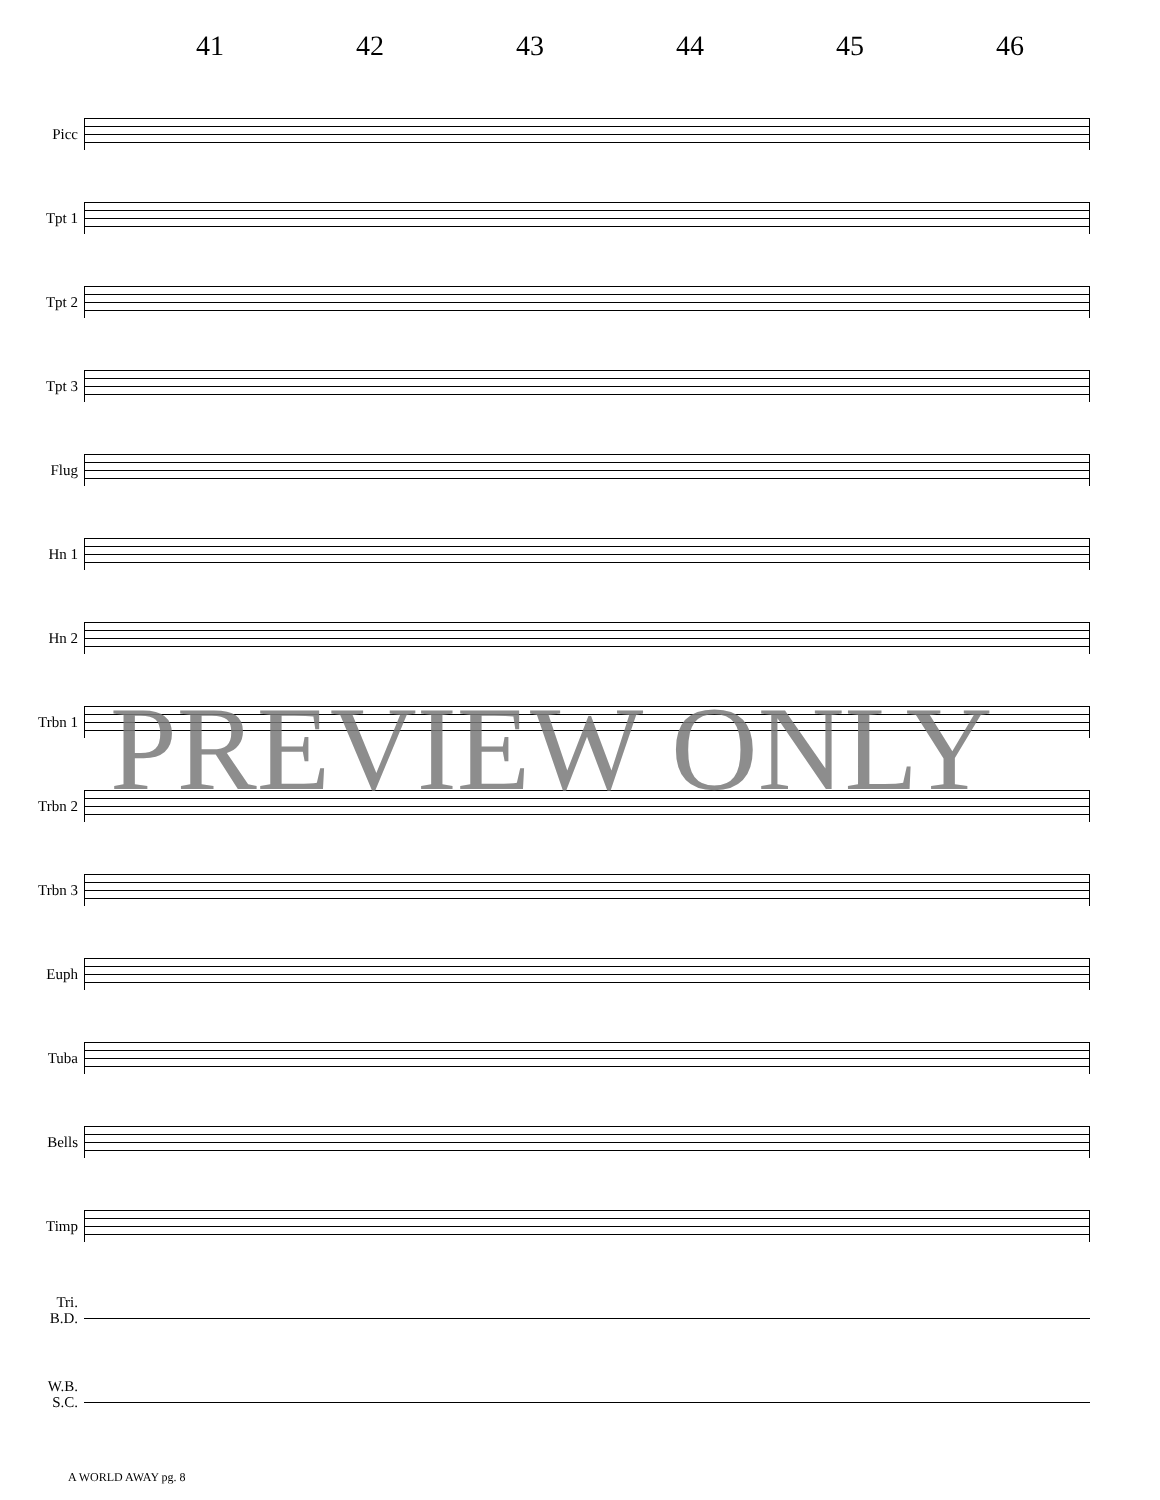41 42 43 44 45 46
Picc
Tpt 1
Tpt 2
Tpt 3
Flug
Hn 1
Hn 2
Trbn 1
Trbn 2
Trbn 3
Euph
Tuba
Bells
Timp
Tri.
B.D.
W.B.
S.C.
PREVIEW ONLY
A WORLD AWAY pg. 8